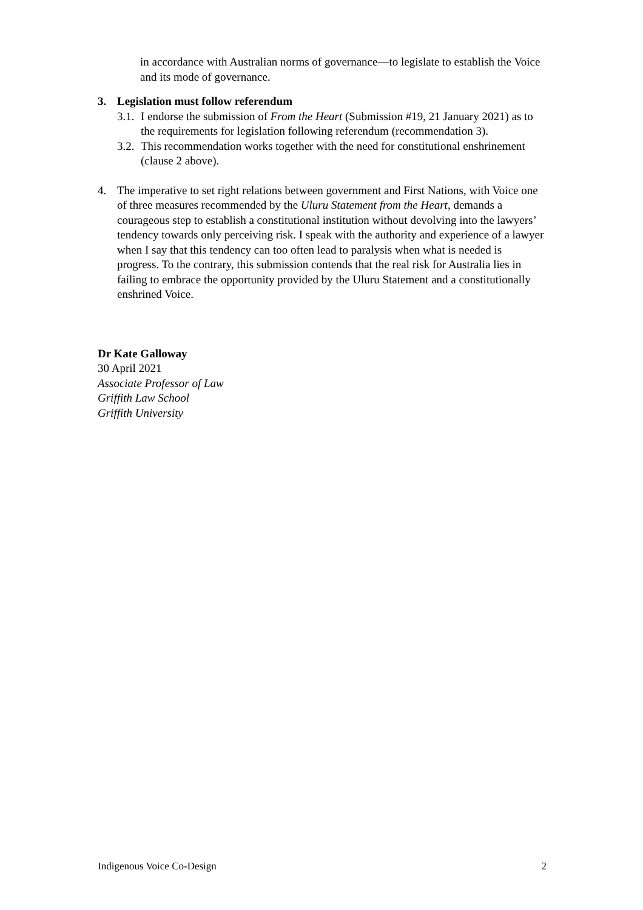in accordance with Australian norms of governance—to legislate to establish the Voice and its mode of governance.
3. Legislation must follow referendum
3.1. I endorse the submission of From the Heart (Submission #19, 21 January 2021) as to the requirements for legislation following referendum (recommendation 3).
3.2. This recommendation works together with the need for constitutional enshrinement (clause 2 above).
4. The imperative to set right relations between government and First Nations, with Voice one of three measures recommended by the Uluru Statement from the Heart, demands a courageous step to establish a constitutional institution without devolving into the lawyers’ tendency towards only perceiving risk. I speak with the authority and experience of a lawyer when I say that this tendency can too often lead to paralysis when what is needed is progress. To the contrary, this submission contends that the real risk for Australia lies in failing to embrace the opportunity provided by the Uluru Statement and a constitutionally enshrined Voice.
Dr Kate Galloway
30 April 2021
Associate Professor of Law
Griffith Law School
Griffith University
Indigenous Voice Co-Design 2